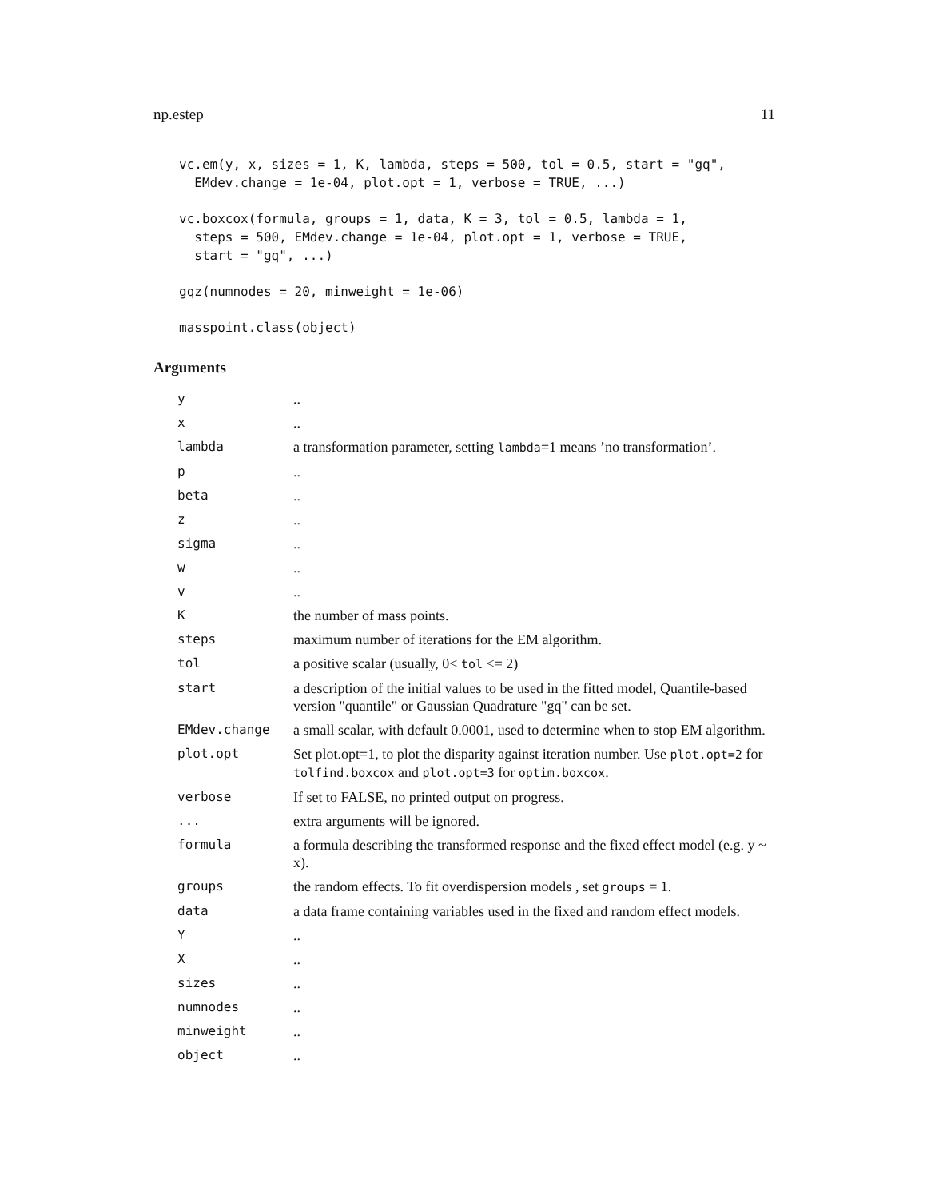np.estep 11
vc.em(y, x, sizes = 1, K, lambda, steps = 500, tol = 0.5, start = "gq",
  EMdev.change = 1e-04, plot.opt = 1, verbose = TRUE, ...)
vc.boxcox(formula, groups = 1, data, K = 3, tol = 0.5, lambda = 1,
  steps = 500, EMdev.change = 1e-04, plot.opt = 1, verbose = TRUE,
  start = "gq", ...)
gqz(numnodes = 20, minweight = 1e-06)
masspoint.class(object)
Arguments
| y | .. |
| x | .. |
| lambda | a transformation parameter, setting lambda =1 means ’no transformation’. |
| p | .. |
| beta | .. |
| z | .. |
| sigma | .. |
| w | .. |
| v | .. |
| K | the number of mass points. |
| steps | maximum number of iterations for the EM algorithm. |
| tol | a positive scalar (usually, 0< tol <= 2) |
| start | a description of the initial values to be used in the fitted model, Quantile-based version "quantile" or Gaussian Quadrature "gq" can be set. |
| EMdev.change | a small scalar, with default 0.0001, used to determine when to stop EM algorithm. |
| plot.opt | Set plot.opt=1, to plot the disparity against iteration number. Use plot.opt=2 for tolfind.boxcox and plot.opt=3 for optim.boxcox . |
| verbose | If set to FALSE, no printed output on progress. |
| ... | extra arguments will be ignored. |
| formula | a formula describing the transformed response and the fixed effect model (e.g. y ~ x). |
| groups | the random effects. To fit overdispersion models , set groups = 1. |
| data | a data frame containing variables used in the fixed and random effect models. |
| Y | .. |
| X | .. |
| sizes | .. |
| numnodes | .. |
| minweight | .. |
| object | .. |